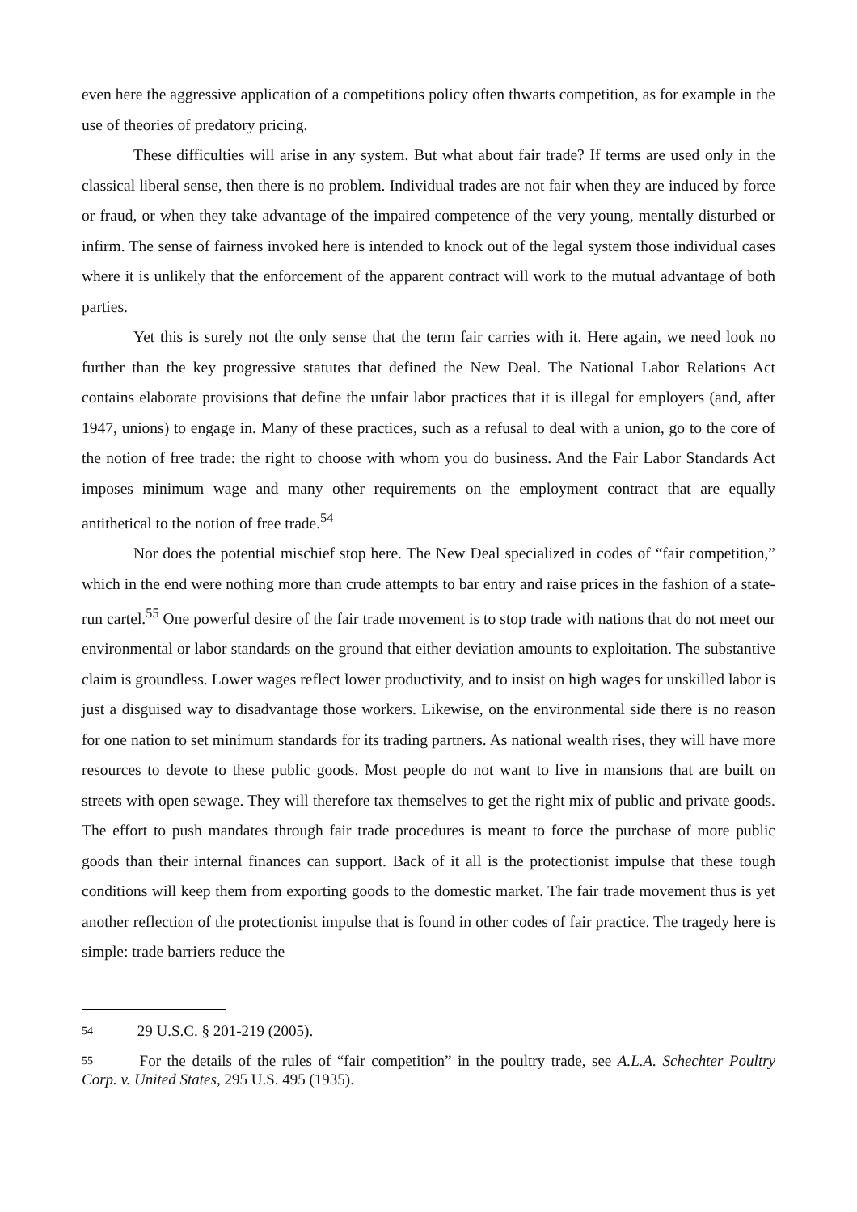even here the aggressive application of a competitions policy often thwarts competition, as for example in the use of theories of predatory pricing.
These difficulties will arise in any system. But what about fair trade? If terms are used only in the classical liberal sense, then there is no problem. Individual trades are not fair when they are induced by force or fraud, or when they take advantage of the impaired competence of the very young, mentally disturbed or infirm. The sense of fairness invoked here is intended to knock out of the legal system those individual cases where it is unlikely that the enforcement of the apparent contract will work to the mutual advantage of both parties.
Yet this is surely not the only sense that the term fair carries with it. Here again, we need look no further than the key progressive statutes that defined the New Deal. The National Labor Relations Act contains elaborate provisions that define the unfair labor practices that it is illegal for employers (and, after 1947, unions) to engage in. Many of these practices, such as a refusal to deal with a union, go to the core of the notion of free trade: the right to choose with whom you do business. And the Fair Labor Standards Act imposes minimum wage and many other requirements on the employment contract that are equally antithetical to the notion of free trade.<sup>54</sup>
Nor does the potential mischief stop here. The New Deal specialized in codes of “fair competition,” which in the end were nothing more than crude attempts to bar entry and raise prices in the fashion of a state-run cartel.<sup>55</sup> One powerful desire of the fair trade movement is to stop trade with nations that do not meet our environmental or labor standards on the ground that either deviation amounts to exploitation. The substantive claim is groundless. Lower wages reflect lower productivity, and to insist on high wages for unskilled labor is just a disguised way to disadvantage those workers. Likewise, on the environmental side there is no reason for one nation to set minimum standards for its trading partners. As national wealth rises, they will have more resources to devote to these public goods. Most people do not want to live in mansions that are built on streets with open sewage. They will therefore tax themselves to get the right mix of public and private goods. The effort to push mandates through fair trade procedures is meant to force the purchase of more public goods than their internal finances can support. Back of it all is the protectionist impulse that these tough conditions will keep them from exporting goods to the domestic market. The fair trade movement thus is yet another reflection of the protectionist impulse that is found in other codes of fair practice. The tragedy here is simple: trade barriers reduce the
54 29 U.S.C. § 201-219 (2005).
55 For the details of the rules of “fair competition” in the poultry trade, see A.L.A. Schechter Poultry Corp. v. United States, 295 U.S. 495 (1935).